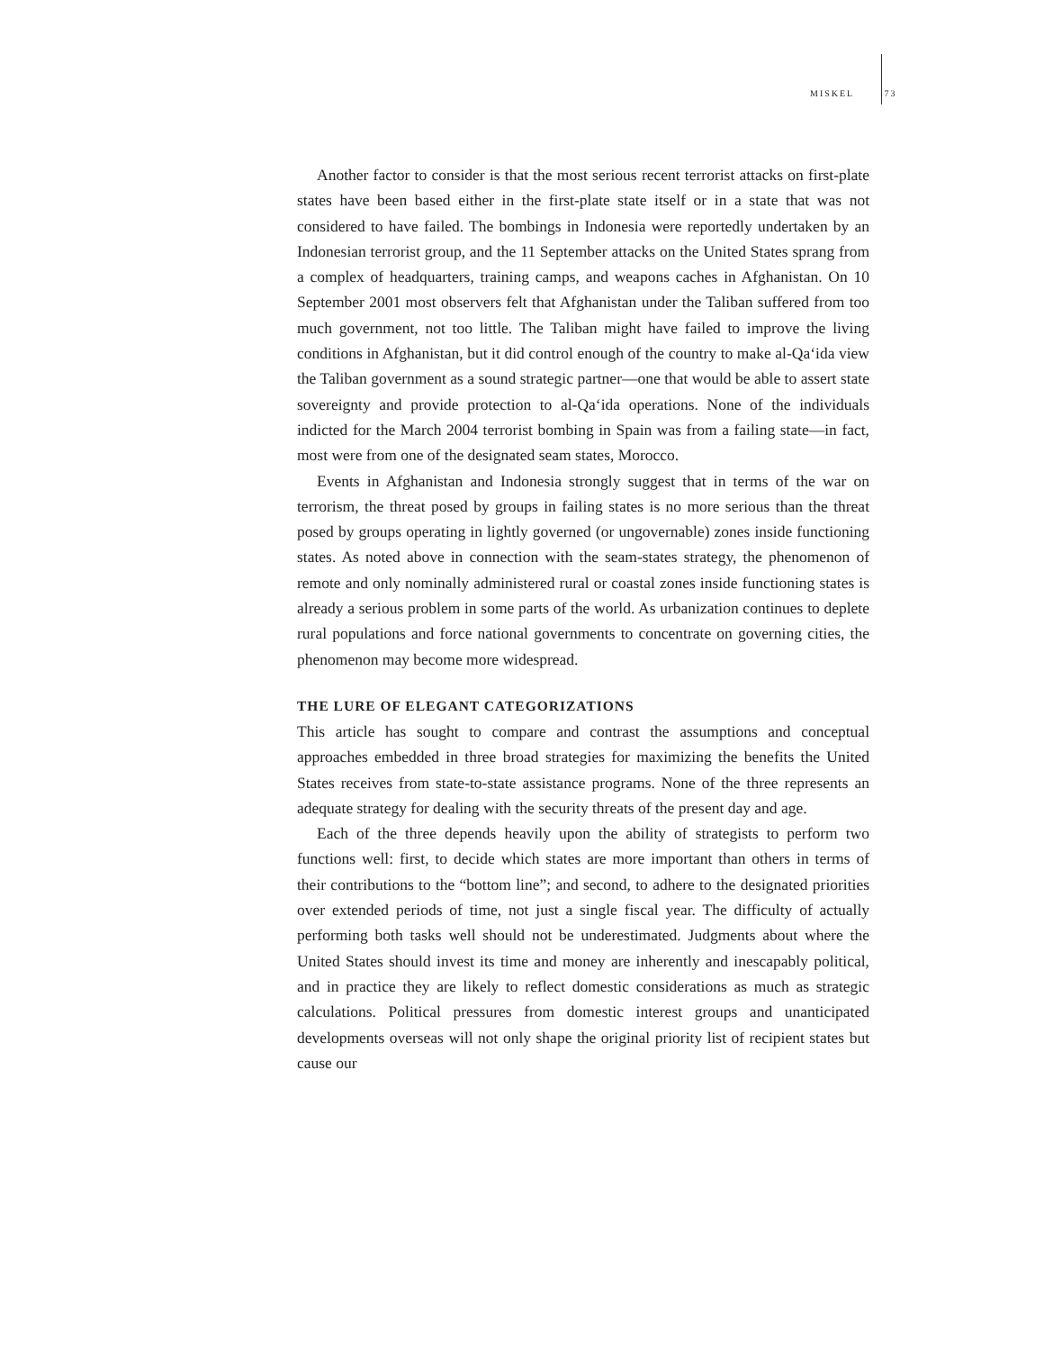MISKEL 73
Another factor to consider is that the most serious recent terrorist attacks on first-plate states have been based either in the first-plate state itself or in a state that was not considered to have failed. The bombings in Indonesia were reportedly undertaken by an Indonesian terrorist group, and the 11 September attacks on the United States sprang from a complex of headquarters, training camps, and weapons caches in Afghanistan. On 10 September 2001 most observers felt that Afghanistan under the Taliban suffered from too much government, not too little. The Taliban might have failed to improve the living conditions in Afghanistan, but it did control enough of the country to make al-Qa‘ida view the Taliban government as a sound strategic partner—one that would be able to assert state sovereignty and provide protection to al-Qa‘ida operations. None of the individuals indicted for the March 2004 terrorist bombing in Spain was from a failing state—in fact, most were from one of the designated seam states, Morocco.
Events in Afghanistan and Indonesia strongly suggest that in terms of the war on terrorism, the threat posed by groups in failing states is no more serious than the threat posed by groups operating in lightly governed (or ungovernable) zones inside functioning states. As noted above in connection with the seam-states strategy, the phenomenon of remote and only nominally administered rural or coastal zones inside functioning states is already a serious problem in some parts of the world. As urbanization continues to deplete rural populations and force national governments to concentrate on governing cities, the phenomenon may become more widespread.
THE LURE OF ELEGANT CATEGORIZATIONS
This article has sought to compare and contrast the assumptions and conceptual approaches embedded in three broad strategies for maximizing the benefits the United States receives from state-to-state assistance programs. None of the three represents an adequate strategy for dealing with the security threats of the present day and age.
Each of the three depends heavily upon the ability of strategists to perform two functions well: first, to decide which states are more important than others in terms of their contributions to the “bottom line”; and second, to adhere to the designated priorities over extended periods of time, not just a single fiscal year. The difficulty of actually performing both tasks well should not be underestimated. Judgments about where the United States should invest its time and money are inherently and inescapably political, and in practice they are likely to reflect domestic considerations as much as strategic calculations. Political pressures from domestic interest groups and unanticipated developments overseas will not only shape the original priority list of recipient states but cause our